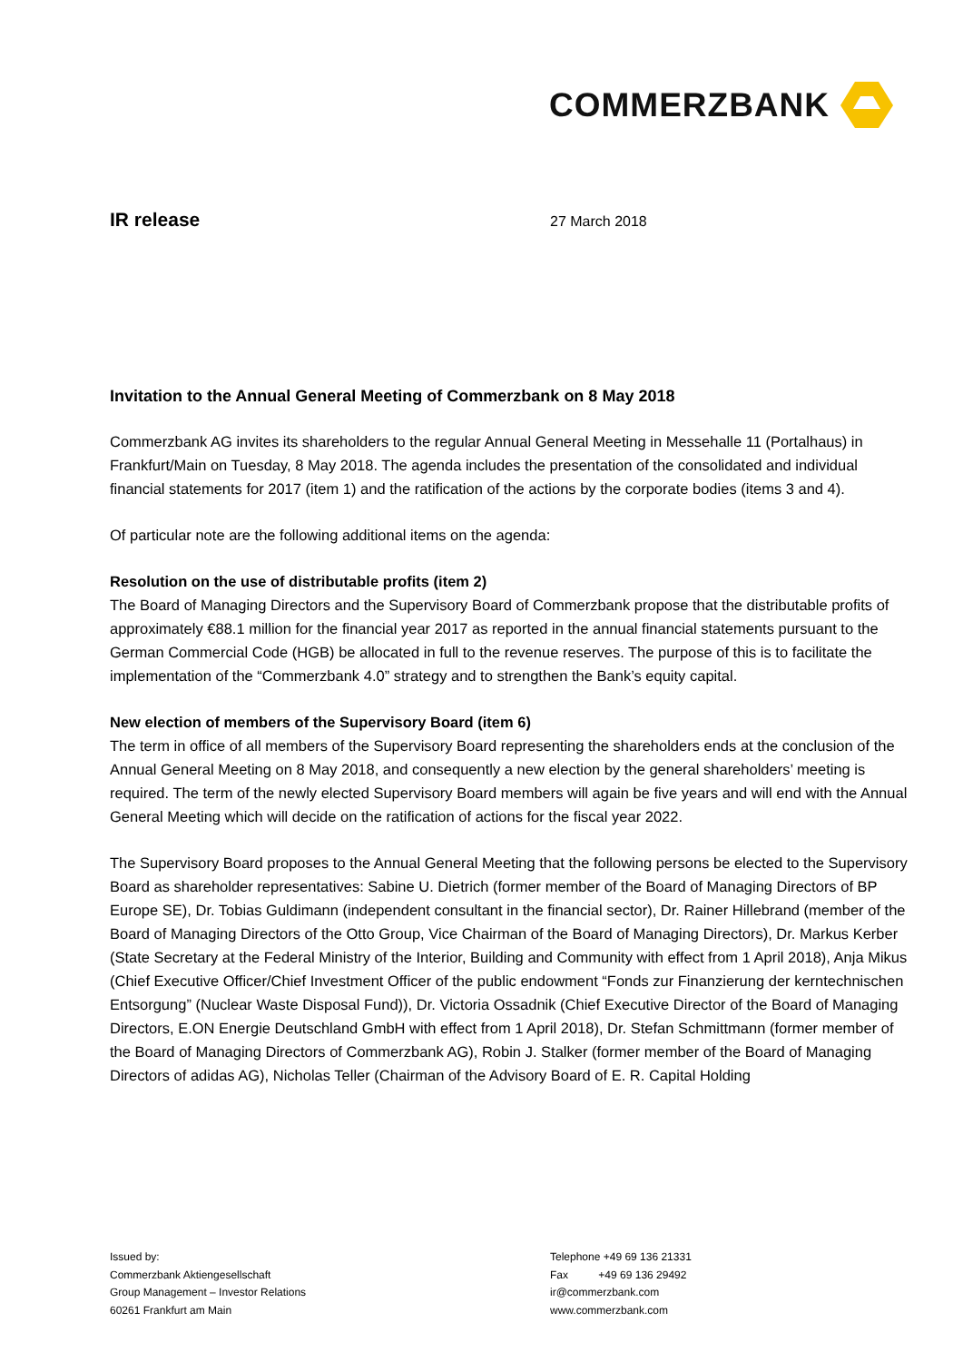COMMERZBANK
IR release
27 March 2018
Invitation to the Annual General Meeting of Commerzbank on 8 May 2018
Commerzbank AG invites its shareholders to the regular Annual General Meeting in Messehalle 11 (Portalhaus) in Frankfurt/Main on Tuesday, 8 May 2018. The agenda includes the presentation of the consolidated and individual financial statements for 2017 (item 1) and the ratification of the actions by the corporate bodies (items 3 and 4).
Of particular note are the following additional items on the agenda:
Resolution on the use of distributable profits (item 2)
The Board of Managing Directors and the Supervisory Board of Commerzbank propose that the distributable profits of approximately €88.1 million for the financial year 2017 as reported in the annual financial statements pursuant to the German Commercial Code (HGB) be allocated in full to the revenue reserves. The purpose of this is to facilitate the implementation of the “Commerzbank 4.0” strategy and to strengthen the Bank’s equity capital.
New election of members of the Supervisory Board (item 6)
The term in office of all members of the Supervisory Board representing the shareholders ends at the conclusion of the Annual General Meeting on 8 May 2018, and consequently a new election by the general shareholders’ meeting is required. The term of the newly elected Supervisory Board members will again be five years and will end with the Annual General Meeting which will decide on the ratification of actions for the fiscal year 2022.
The Supervisory Board proposes to the Annual General Meeting that the following persons be elected to the Supervisory Board as shareholder representatives: Sabine U. Dietrich (former member of the Board of Managing Directors of BP Europe SE), Dr. Tobias Guldimann (independent consultant in the financial sector), Dr. Rainer Hillebrand (member of the Board of Managing Directors of the Otto Group, Vice Chairman of the Board of Managing Directors), Dr. Markus Kerber (State Secretary at the Federal Ministry of the Interior, Building and Community with effect from 1 April 2018), Anja Mikus (Chief Executive Officer/Chief Investment Officer of the public endowment “Fonds zur Finanzierung der kerntechnischen Entsorgung” (Nuclear Waste Disposal Fund)), Dr. Victoria Ossadnik (Chief Executive Director of the Board of Managing Directors, E.ON Energie Deutschland GmbH with effect from 1 April 2018), Dr. Stefan Schmittmann (former member of the Board of Managing Directors of Commerzbank AG), Robin J. Stalker (former member of the Board of Managing Directors of adidas AG), Nicholas Teller (Chairman of the Advisory Board of E. R. Capital Holding
Issued by:
Commerzbank Aktiengesellschaft
Group Management – Investor Relations
60261 Frankfurt am Main
Telephone +49 69 136 21331
Fax +49 69 136 29492
ir@commerzbank.com
www.commerzbank.com